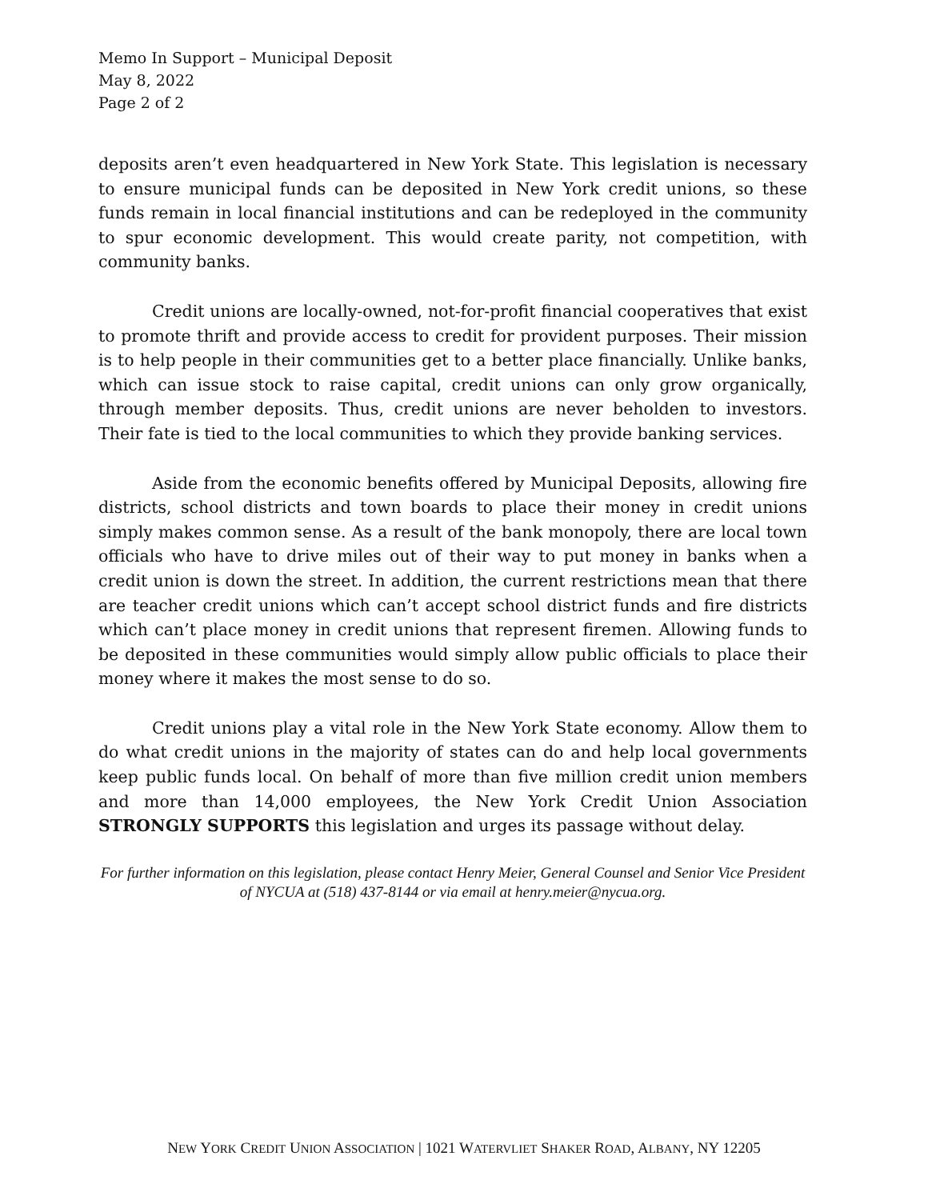Memo In Support – Municipal Deposit
May 8, 2022
Page 2 of 2
deposits aren’t even headquartered in New York State. This legislation is necessary to ensure municipal funds can be deposited in New York credit unions, so these funds remain in local financial institutions and can be redeployed in the community to spur economic development. This would create parity, not competition, with community banks.
Credit unions are locally-owned, not-for-profit financial cooperatives that exist to promote thrift and provide access to credit for provident purposes. Their mission is to help people in their communities get to a better place financially. Unlike banks, which can issue stock to raise capital, credit unions can only grow organically, through member deposits. Thus, credit unions are never beholden to investors. Their fate is tied to the local communities to which they provide banking services.
Aside from the economic benefits offered by Municipal Deposits, allowing fire districts, school districts and town boards to place their money in credit unions simply makes common sense. As a result of the bank monopoly, there are local town officials who have to drive miles out of their way to put money in banks when a credit union is down the street. In addition, the current restrictions mean that there are teacher credit unions which can’t accept school district funds and fire districts which can’t place money in credit unions that represent firemen. Allowing funds to be deposited in these communities would simply allow public officials to place their money where it makes the most sense to do so.
Credit unions play a vital role in the New York State economy. Allow them to do what credit unions in the majority of states can do and help local governments keep public funds local. On behalf of more than five million credit union members and more than 14,000 employees, the New York Credit Union Association STRONGLY SUPPORTS this legislation and urges its passage without delay.
For further information on this legislation, please contact Henry Meier, General Counsel and Senior Vice President of NYCUA at (518) 437-8144 or via email at henry.meier@nycua.org.
NEW YORK CREDIT UNION ASSOCIATION | 1021 WATERVLIET SHAKER ROAD, ALBANY, NY 12205